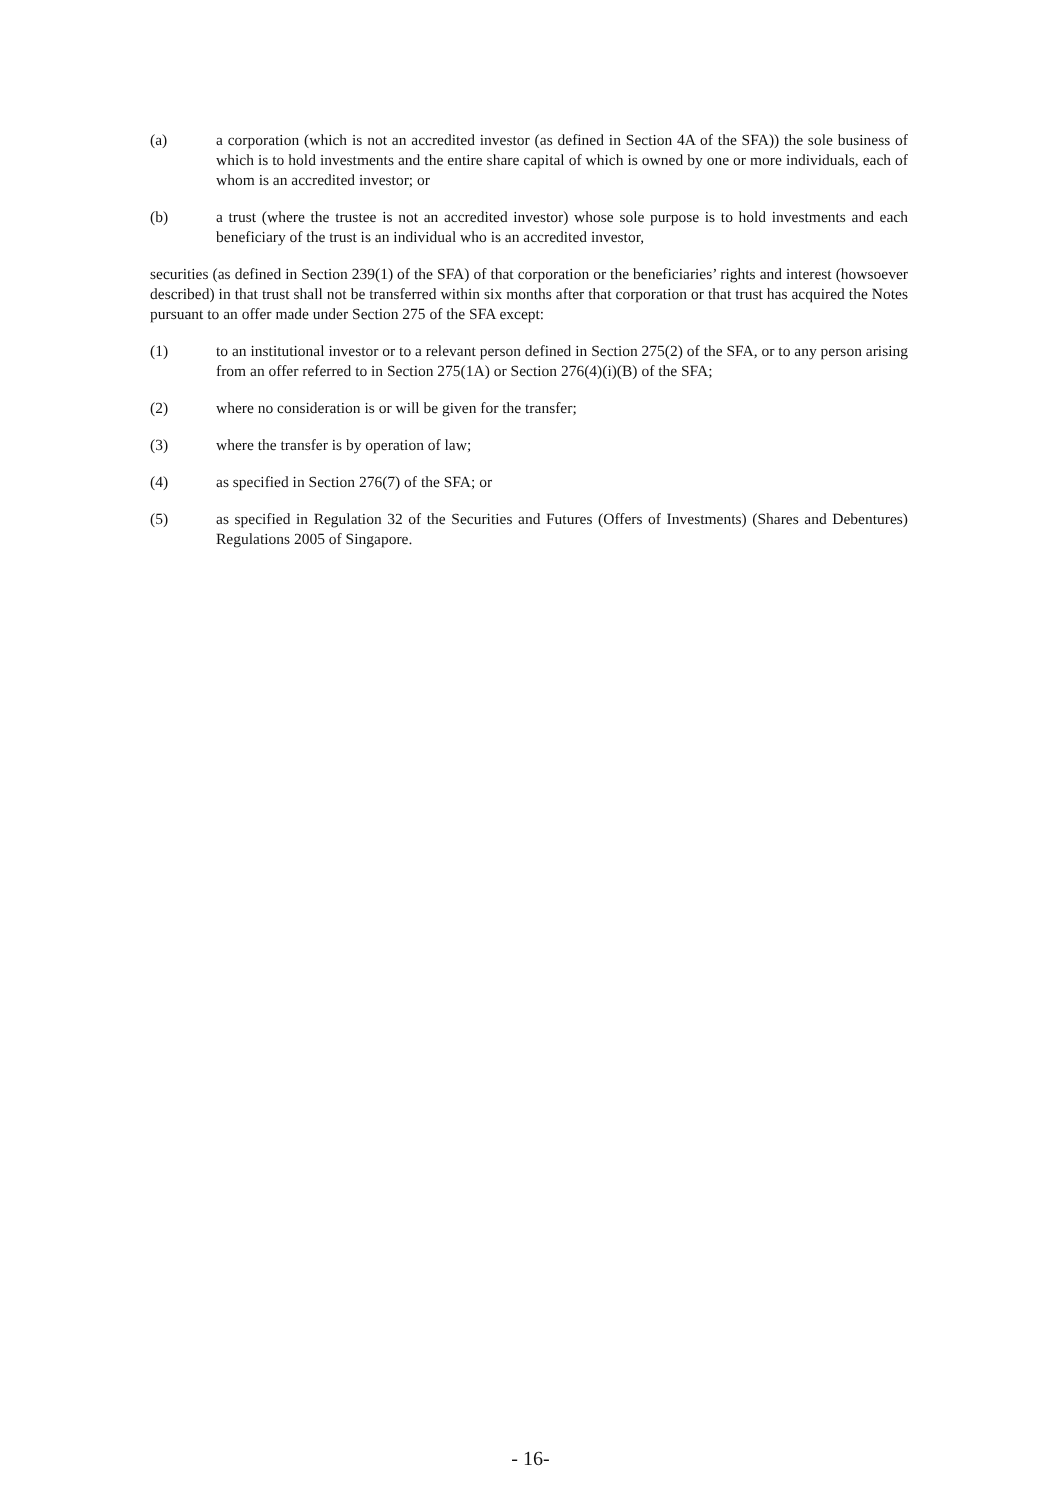(a) a corporation (which is not an accredited investor (as defined in Section 4A of the SFA)) the sole business of which is to hold investments and the entire share capital of which is owned by one or more individuals, each of whom is an accredited investor; or
(b) a trust (where the trustee is not an accredited investor) whose sole purpose is to hold investments and each beneficiary of the trust is an individual who is an accredited investor,
securities (as defined in Section 239(1) of the SFA) of that corporation or the beneficiaries’ rights and interest (howsoever described) in that trust shall not be transferred within six months after that corporation or that trust has acquired the Notes pursuant to an offer made under Section 275 of the SFA except:
(1) to an institutional investor or to a relevant person defined in Section 275(2) of the SFA, or to any person arising from an offer referred to in Section 275(1A) or Section 276(4)(i)(B) of the SFA;
(2) where no consideration is or will be given for the transfer;
(3) where the transfer is by operation of law;
(4) as specified in Section 276(7) of the SFA; or
(5) as specified in Regulation 32 of the Securities and Futures (Offers of Investments) (Shares and Debentures) Regulations 2005 of Singapore.
- 16-